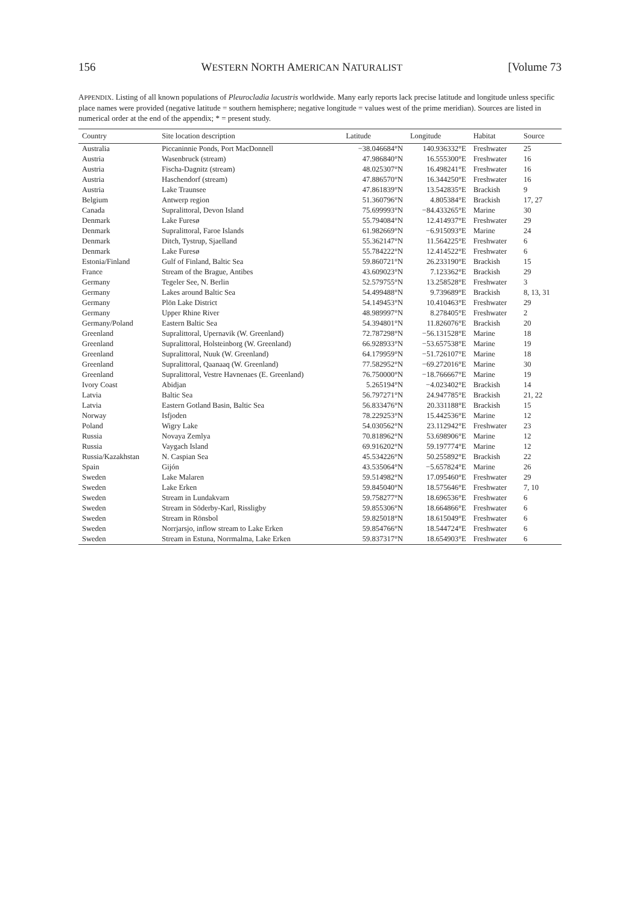156 WESTERN NORTH AMERICAN NATURALIST [Volume 73
APPENDIX. Listing of all known populations of Pleurocladia lacustris worldwide. Many early reports lack precise latitude and longitude unless specific place names were provided (negative latitude = southern hemisphere; negative longitude = values west of the prime meridian). Sources are listed in numerical order at the end of the appendix; * = present study.
| Country | Site location description | Latitude | Longitude | Habitat | Source |
| --- | --- | --- | --- | --- | --- |
| Australia | Piccaninnie Ponds, Port MacDonnell | −38.046684°N | 140.936332°E | Freshwater | 25 |
| Austria | Wasenbruck (stream) | 47.986840°N | 16.555300°E | Freshwater | 16 |
| Austria | Fischa-Dagnitz (stream) | 48.025307°N | 16.498241°E | Freshwater | 16 |
| Austria | Haschendorf (stream) | 47.886570°N | 16.344250°E | Freshwater | 16 |
| Austria | Lake Traunsee | 47.861839°N | 13.542835°E | Brackish | 9 |
| Belgium | Antwerp region | 51.360796°N | 4.805384°E | Brackish | 17, 27 |
| Canada | Supralittoral, Devon Island | 75.699993°N | −84.433265°E | Marine | 30 |
| Denmark | Lake Furesø | 55.794084°N | 12.414937°E | Freshwater | 29 |
| Denmark | Supralittoral, Faroe Islands | 61.982669°N | −6.915093°E | Marine | 24 |
| Denmark | Ditch, Tystrup, Sjaelland | 55.362147°N | 11.564225°E | Freshwater | 6 |
| Denmark | Lake Furesø | 55.784222°N | 12.414522°E | Freshwater | 6 |
| Estonia/Finland | Gulf of Finland, Baltic Sea | 59.860721°N | 26.233190°E | Brackish | 15 |
| France | Stream of the Brague, Antibes | 43.609023°N | 7.123362°E | Brackish | 29 |
| Germany | Tegeler See, N. Berlin | 52.579755°N | 13.258528°E | Freshwater | 3 |
| Germany | Lakes around Baltic Sea | 54.499488°N | 9.739689°E | Brackish | 8, 13, 31 |
| Germany | Plön Lake District | 54.149453°N | 10.410463°E | Freshwater | 29 |
| Germany | Upper Rhine River | 48.989997°N | 8.278405°E | Freshwater | 2 |
| Germany/Poland | Eastern Baltic Sea | 54.394801°N | 11.826076°E | Brackish | 20 |
| Greenland | Supralittoral, Upernavik (W. Greenland) | 72.787298°N | −56.131528°E | Marine | 18 |
| Greenland | Supralittoral, Holsteinborg (W. Greenland) | 66.928933°N | −53.657538°E | Marine | 19 |
| Greenland | Supralittoral, Nuuk (W. Greenland) | 64.179959°N | −51.726107°E | Marine | 18 |
| Greenland | Supralittoral, Qaanaaq (W. Greenland) | 77.582952°N | −69.272016°E | Marine | 30 |
| Greenland | Supralittoral, Vestre Havnenaes (E. Greenland) | 76.750000°N | −18.766667°E | Marine | 19 |
| Ivory Coast | Abidjan | 5.265194°N | −4.023402°E | Brackish | 14 |
| Latvia | Baltic Sea | 56.797271°N | 24.947785°E | Brackish | 21, 22 |
| Latvia | Eastern Gotland Basin, Baltic Sea | 56.833476°N | 20.331188°E | Brackish | 15 |
| Norway | Isfjoden | 78.229253°N | 15.442536°E | Marine | 12 |
| Poland | Wigry Lake | 54.030562°N | 23.112942°E | Freshwater | 23 |
| Russia | Novaya Zemlya | 70.818962°N | 53.698906°E | Marine | 12 |
| Russia | Vaygach Island | 69.916202°N | 59.197774°E | Marine | 12 |
| Russia/Kazakhstan | N. Caspian Sea | 45.534226°N | 50.255892°E | Brackish | 22 |
| Spain | Gijón | 43.535064°N | −5.657824°E | Marine | 26 |
| Sweden | Lake Malaren | 59.514982°N | 17.095460°E | Freshwater | 29 |
| Sweden | Lake Erken | 59.845040°N | 18.575646°E | Freshwater | 7, 10 |
| Sweden | Stream in Lundakvarn | 59.758277°N | 18.696536°E | Freshwater | 6 |
| Sweden | Stream in Söderby-Karl, Rissligby | 59.855306°N | 18.664866°E | Freshwater | 6 |
| Sweden | Stream in Rönsbol | 59.825018°N | 18.615049°E | Freshwater | 6 |
| Sweden | Norrjarsjo, inflow stream to Lake Erken | 59.854766°N | 18.544724°E | Freshwater | 6 |
| Sweden | Stream in Estuna, Norrmalma, Lake Erken | 59.837317°N | 18.654903°E | Freshwater | 6 |